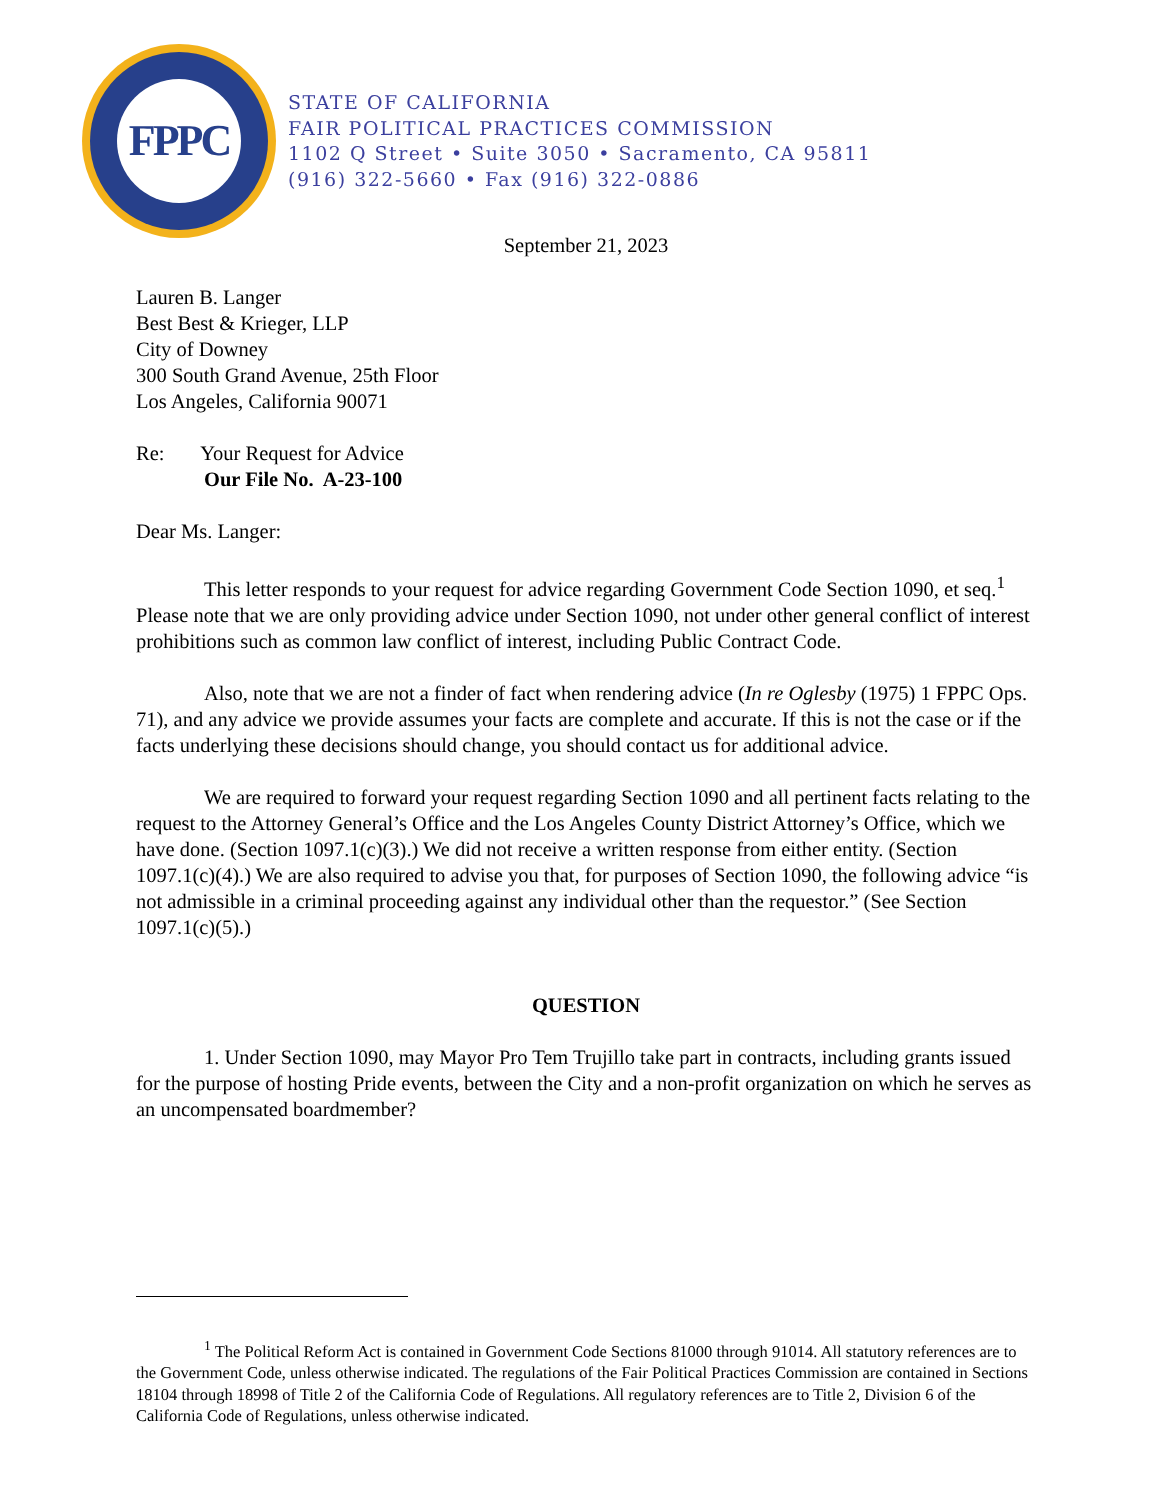FPPC
STATE OF CALIFORNIA
FAIR POLITICAL PRACTICES COMMISSION
1102 Q Street • Suite 3050 • Sacramento, CA 95811
(916) 322-5660 • Fax (916) 322-0886
September 21, 2023
Lauren B. Langer
Best Best & Krieger, LLP
City of Downey
300 South Grand Avenue, 25th Floor
Los Angeles, California 90071
Re: Your Request for Advice
Our File No. A-23-100
Dear Ms. Langer:
This letter responds to your request for advice regarding Government Code Section 1090, et seq.<sup>1</sup> Please note that we are only providing advice under Section 1090, not under other general conflict of interest prohibitions such as common law conflict of interest, including Public Contract Code.
Also, note that we are not a finder of fact when rendering advice (In re Oglesby (1975) 1 FPPC Ops. 71), and any advice we provide assumes your facts are complete and accurate. If this is not the case or if the facts underlying these decisions should change, you should contact us for additional advice.
We are required to forward your request regarding Section 1090 and all pertinent facts relating to the request to the Attorney General’s Office and the Los Angeles County District Attorney’s Office, which we have done. (Section 1097.1(c)(3).) We did not receive a written response from either entity. (Section 1097.1(c)(4).) We are also required to advise you that, for purposes of Section 1090, the following advice “is not admissible in a criminal proceeding against any individual other than the requestor.” (See Section 1097.1(c)(5).)
QUESTION
1. Under Section 1090, may Mayor Pro Tem Trujillo take part in contracts, including grants issued for the purpose of hosting Pride events, between the City and a non-profit organization on which he serves as an uncompensated boardmember?
<sup>1</sup> The Political Reform Act is contained in Government Code Sections 81000 through 91014. All statutory references are to the Government Code, unless otherwise indicated. The regulations of the Fair Political Practices Commission are contained in Sections 18104 through 18998 of Title 2 of the California Code of Regulations. All regulatory references are to Title 2, Division 6 of the California Code of Regulations, unless otherwise indicated.